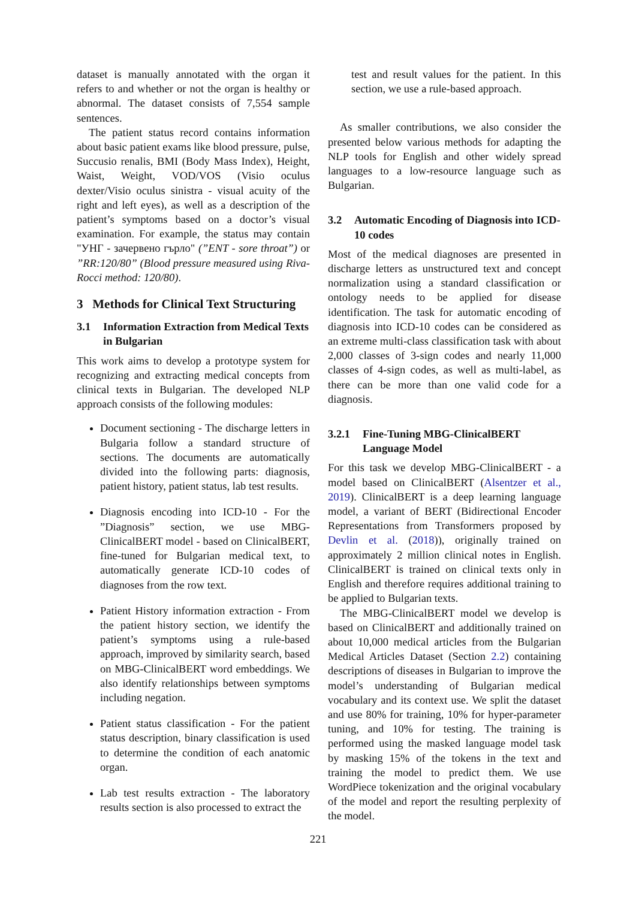dataset is manually annotated with the organ it refers to and whether or not the organ is healthy or abnormal. The dataset consists of 7,554 sample sentences.
The patient status record contains information about basic patient exams like blood pressure, pulse, Succusio renalis, BMI (Body Mass Index), Height, Waist, Weight, VOD/VOS (Visio oculus dexter/Visio oculus sinistra - visual acuity of the right and left eyes), as well as a description of the patient’s symptoms based on a doctor’s visual examination. For example, the status may contain "УНГ - зачервено гърло" (”ENT - sore throat”) or ”RR:120/80” (Blood pressure measured using Riva-Rocci method: 120/80).
3 Methods for Clinical Text Structuring
3.1 Information Extraction from Medical Texts in Bulgarian
This work aims to develop a prototype system for recognizing and extracting medical concepts from clinical texts in Bulgarian. The developed NLP approach consists of the following modules:
Document sectioning - The discharge letters in Bulgaria follow a standard structure of sections. The documents are automatically divided into the following parts: diagnosis, patient history, patient status, lab test results.
Diagnosis encoding into ICD-10 - For the ”Diagnosis” section, we use MBG-ClinicalBERT model - based on ClinicalBERT, fine-tuned for Bulgarian medical text, to automatically generate ICD-10 codes of diagnoses from the row text.
Patient History information extraction - From the patient history section, we identify the patient’s symptoms using a rule-based approach, improved by similarity search, based on MBG-ClinicalBERT word embeddings. We also identify relationships between symptoms including negation.
Patient status classification - For the patient status description, binary classification is used to determine the condition of each anatomic organ.
Lab test results extraction - The laboratory results section is also processed to extract the
test and result values for the patient. In this section, we use a rule-based approach.
As smaller contributions, we also consider the presented below various methods for adapting the NLP tools for English and other widely spread languages to a low-resource language such as Bulgarian.
3.2 Automatic Encoding of Diagnosis into ICD-10 codes
Most of the medical diagnoses are presented in discharge letters as unstructured text and concept normalization using a standard classification or ontology needs to be applied for disease identification. The task for automatic encoding of diagnosis into ICD-10 codes can be considered as an extreme multi-class classification task with about 2,000 classes of 3-sign codes and nearly 11,000 classes of 4-sign codes, as well as multi-label, as there can be more than one valid code for a diagnosis.
3.2.1 Fine-Tuning MBG-ClinicalBERT Language Model
For this task we develop MBG-ClinicalBERT - a model based on ClinicalBERT (Alsentzer et al., 2019). ClinicalBERT is a deep learning language model, a variant of BERT (Bidirectional Encoder Representations from Transformers proposed by Devlin et al. (2018)), originally trained on approximately 2 million clinical notes in English. ClinicalBERT is trained on clinical texts only in English and therefore requires additional training to be applied to Bulgarian texts.
The MBG-ClinicalBERT model we develop is based on ClinicalBERT and additionally trained on about 10,000 medical articles from the Bulgarian Medical Articles Dataset (Section 2.2) containing descriptions of diseases in Bulgarian to improve the model’s understanding of Bulgarian medical vocabulary and its context use. We split the dataset and use 80% for training, 10% for hyper-parameter tuning, and 10% for testing. The training is performed using the masked language model task by masking 15% of the tokens in the text and training the model to predict them. We use WordPiece tokenization and the original vocabulary of the model and report the resulting perplexity of the model.
221